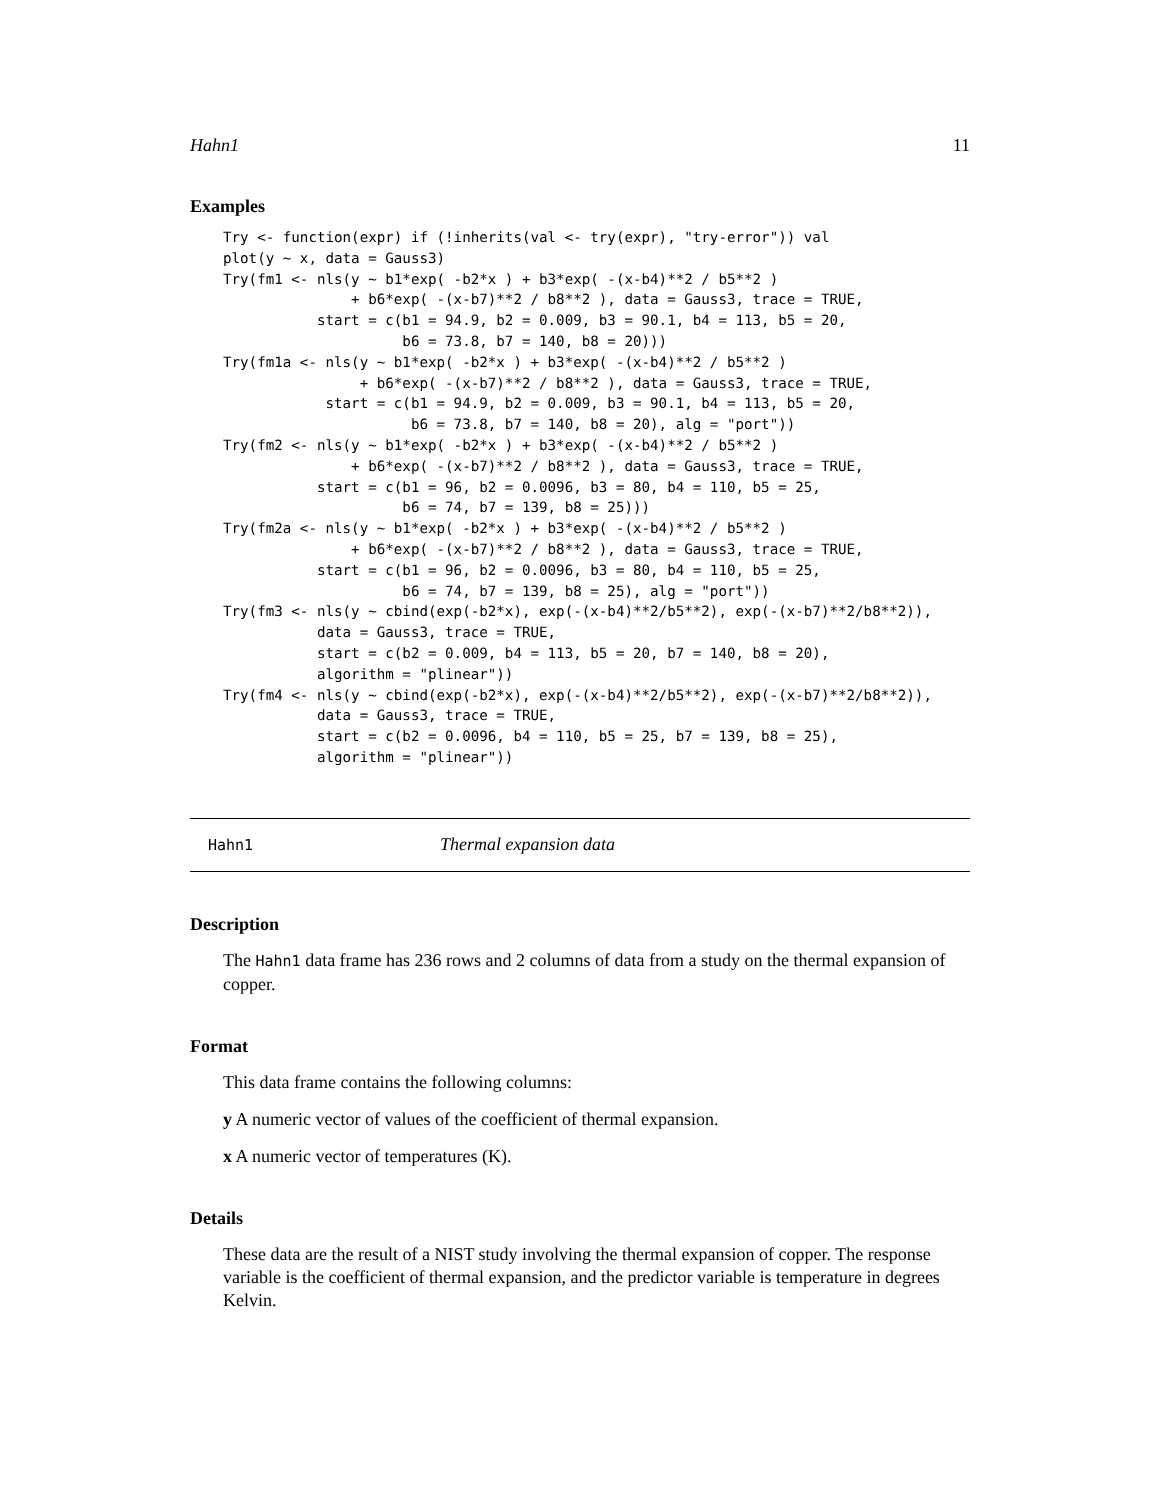Hahn1 11
Examples
Try <- function(expr) if (!inherits(val <- try(expr), "try-error")) val
plot(y ~ x, data = Gauss3)
Try(fm1 <- nls(y ~ b1*exp( -b2*x ) + b3*exp( -(x-b4)**2 / b5**2 )
               + b6*exp( -(x-b7)**2 / b8**2 ), data = Gauss3, trace = TRUE,
           start = c(b1 = 94.9, b2 = 0.009, b3 = 90.1, b4 = 113, b5 = 20,
                     b6 = 73.8, b7 = 140, b8 = 20)))
Try(fm1a <- nls(y ~ b1*exp( -b2*x ) + b3*exp( -(x-b4)**2 / b5**2 )
                + b6*exp( -(x-b7)**2 / b8**2 ), data = Gauss3, trace = TRUE,
            start = c(b1 = 94.9, b2 = 0.009, b3 = 90.1, b4 = 113, b5 = 20,
                      b6 = 73.8, b7 = 140, b8 = 20), alg = "port"))
Try(fm2 <- nls(y ~ b1*exp( -b2*x ) + b3*exp( -(x-b4)**2 / b5**2 )
               + b6*exp( -(x-b7)**2 / b8**2 ), data = Gauss3, trace = TRUE,
           start = c(b1 = 96, b2 = 0.0096, b3 = 80, b4 = 110, b5 = 25,
                     b6 = 74, b7 = 139, b8 = 25)))
Try(fm2a <- nls(y ~ b1*exp( -b2*x ) + b3*exp( -(x-b4)**2 / b5**2 )
               + b6*exp( -(x-b7)**2 / b8**2 ), data = Gauss3, trace = TRUE,
           start = c(b1 = 96, b2 = 0.0096, b3 = 80, b4 = 110, b5 = 25,
                     b6 = 74, b7 = 139, b8 = 25), alg = "port"))
Try(fm3 <- nls(y ~ cbind(exp(-b2*x), exp(-(x-b4)**2/b5**2), exp(-(x-b7)**2/b8**2)),
           data = Gauss3, trace = TRUE,
           start = c(b2 = 0.009, b4 = 113, b5 = 20, b7 = 140, b8 = 20),
           algorithm = "plinear"))
Try(fm4 <- nls(y ~ cbind(exp(-b2*x), exp(-(x-b4)**2/b5**2), exp(-(x-b7)**2/b8**2)),
           data = Gauss3, trace = TRUE,
           start = c(b2 = 0.0096, b4 = 110, b5 = 25, b7 = 139, b8 = 25),
           algorithm = "plinear"))
Hahn1 Thermal expansion data
Description
The Hahn1 data frame has 236 rows and 2 columns of data from a study on the thermal expansion of copper.
Format
This data frame contains the following columns:
y A numeric vector of values of the coefficient of thermal expansion.
x A numeric vector of temperatures (K).
Details
These data are the result of a NIST study involving the thermal expansion of copper. The response variable is the coefficient of thermal expansion, and the predictor variable is temperature in degrees Kelvin.